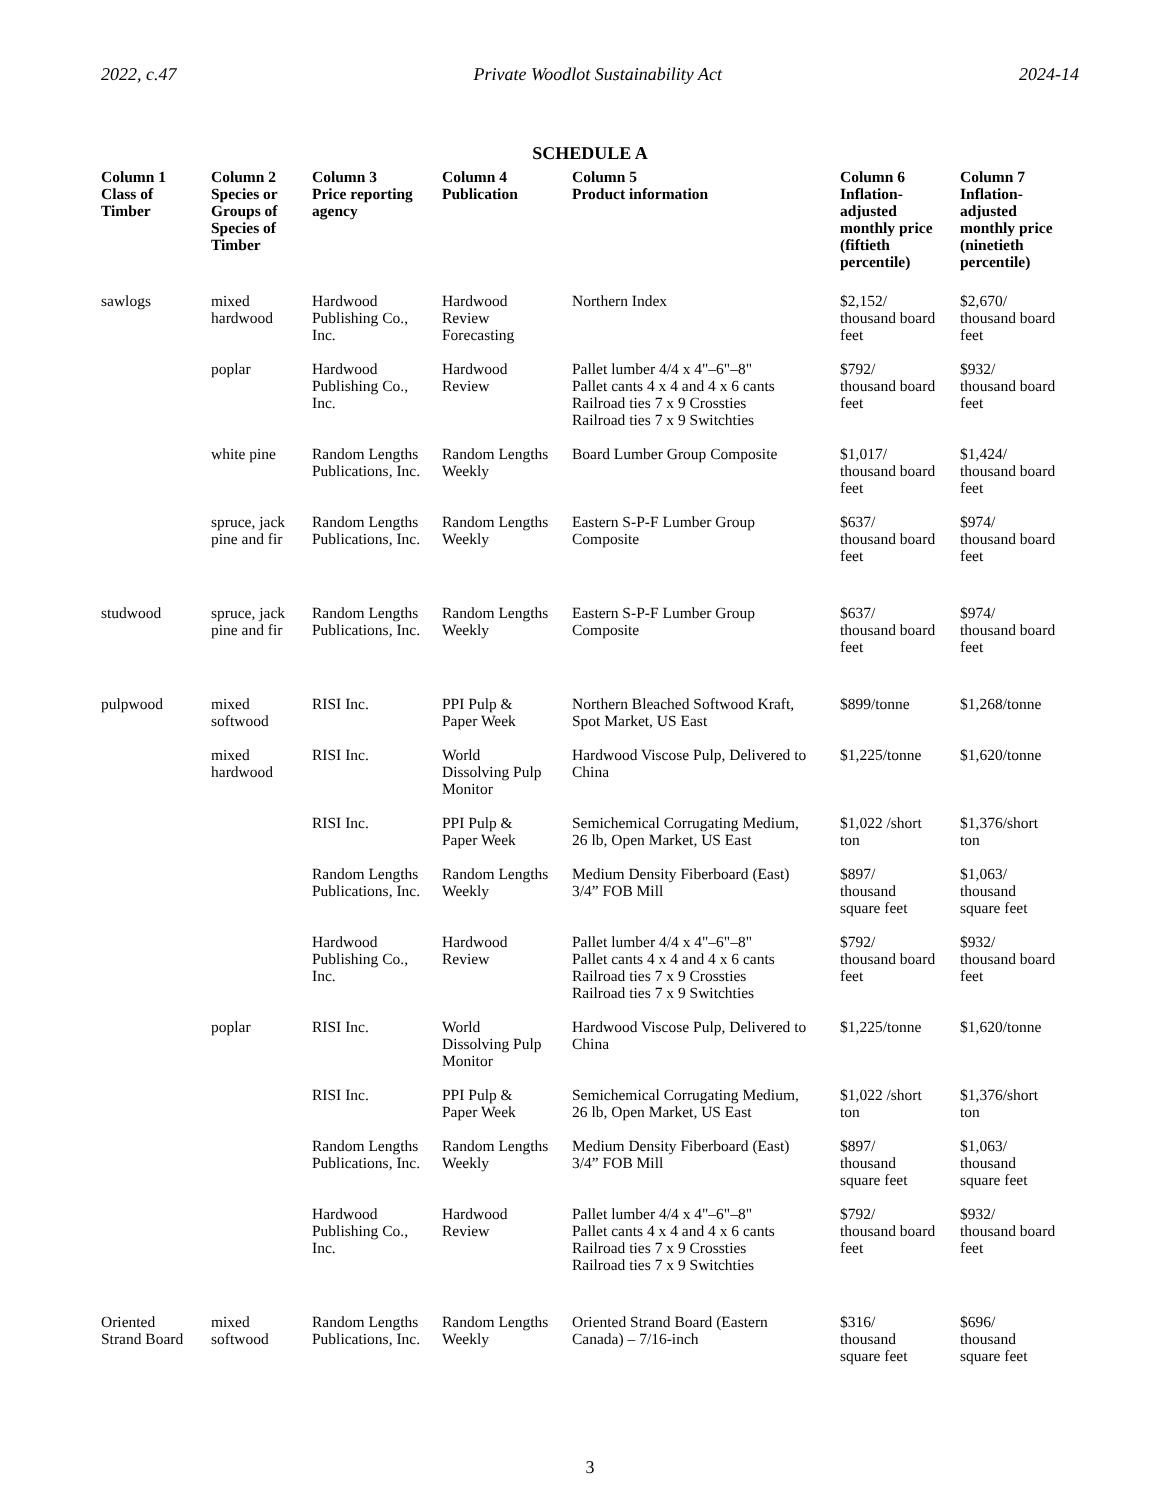2022, c.47 Private Woodlot Sustainability Act 2024-14
SCHEDULE A
| Column 1 Class of Timber | Column 2 Species or Groups of Species of Timber | Column 3 Price reporting agency | Column 4 Publication | Column 5 Product information | Column 6 Inflation- adjusted monthly price (fiftieth percentile) | Column 7 Inflation- adjusted monthly price (ninetieth percentile) |
| --- | --- | --- | --- | --- | --- | --- |
| sawlogs | mixed hardwood | Hardwood Publishing Co., Inc. | Hardwood Review Forecasting | Northern Index | $2,152/ thousand board feet | $2,670/ thousand board feet |
| | poplar | Hardwood Publishing Co., Inc. | Hardwood Review | Pallet lumber 4/4 x 4"–6"–8" Pallet cants 4 x 4 and 4 x 6 cants Railroad ties 7 x 9 Crossties Railroad ties 7 x 9 Switchties | $792/ thousand board feet | $932/ thousand board feet |
| | white pine | Random Lengths Publications, Inc. | Random Lengths Weekly | Board Lumber Group Composite | $1,017/ thousand board feet | $1,424/ thousand board feet |
| | spruce, jack pine and fir | Random Lengths Publications, Inc. | Random Lengths Weekly | Eastern S-P-F Lumber Group Composite | $637/ thousand board feet | $974/ thousand board feet |
| studwood | spruce, jack pine and fir | Random Lengths Publications, Inc. | Random Lengths Weekly | Eastern S-P-F Lumber Group Composite | $637/ thousand board feet | $974/ thousand board feet |
| pulpwood | mixed softwood | RISI Inc. | PPI Pulp & Paper Week | Northern Bleached Softwood Kraft, Spot Market, US East | $899/tonne | $1,268/tonne |
| | mixed hardwood | RISI Inc. | World Dissolving Pulp Monitor | Hardwood Viscose Pulp, Delivered to China | $1,225/tonne | $1,620/tonne |
| | | RISI Inc. | PPI Pulp & Paper Week | Semichemical Corrugating Medium, 26 lb, Open Market, US East | $1,022 /short ton | $1,376/short ton |
| | | Random Lengths Publications, Inc. | Random Lengths Weekly | Medium Density Fiberboard (East) 3/4” FOB Mill | $897/ thousand square feet | $1,063/ thousand square feet |
| | | Hardwood Publishing Co., Inc. | Hardwood Review | Pallet lumber 4/4 x 4"–6"–8" Pallet cants 4 x 4 and 4 x 6 cants Railroad ties 7 x 9 Crossties Railroad ties 7 x 9 Switchties | $792/ thousand board feet | $932/ thousand board feet |
| | poplar | RISI Inc. | World Dissolving Pulp Monitor | Hardwood Viscose Pulp, Delivered to China | $1,225/tonne | $1,620/tonne |
| | | RISI Inc. | PPI Pulp & Paper Week | Semichemical Corrugating Medium, 26 lb, Open Market, US East | $1,022 /short ton | $1,376/short ton |
| | | Random Lengths Publications, Inc. | Random Lengths Weekly | Medium Density Fiberboard (East) 3/4” FOB Mill | $897/ thousand square feet | $1,063/ thousand square feet |
| | | Hardwood Publishing Co., Inc. | Hardwood Review | Pallet lumber 4/4 x 4"–6"–8" Pallet cants 4 x 4 and 4 x 6 cants Railroad ties 7 x 9 Crossties Railroad ties 7 x 9 Switchties | $792/ thousand board feet | $932/ thousand board feet |
| Oriented Strand Board | mixed softwood | Random Lengths Publications, Inc. | Random Lengths Weekly | Oriented Strand Board (Eastern Canada) – 7/16-inch | $316/ thousand square feet | $696/ thousand square feet |
3